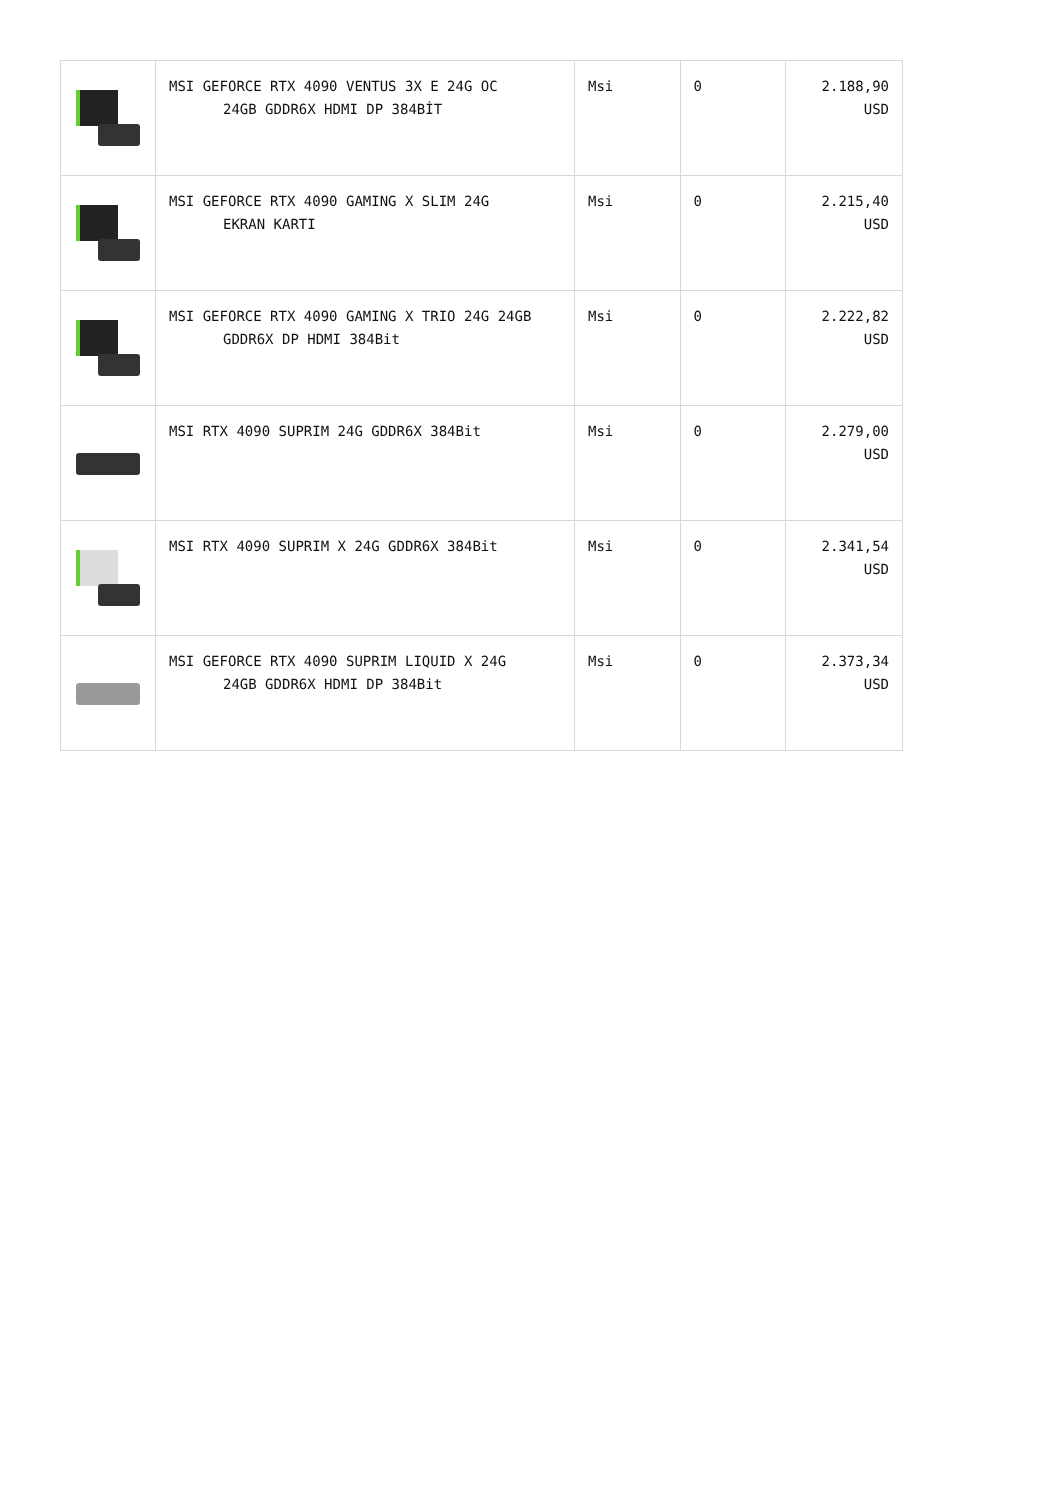| | MSI GEFORCE RTX 4090 VENTUS 3X E 24G OC 24GB GDDR6X HDMI DP 384BİT | Msi | 0 | 2.188,90 USD |
| | MSI GEFORCE RTX 4090 GAMING X SLIM 24G EKRAN KARTI | Msi | 0 | 2.215,40 USD |
| | MSI GEFORCE RTX 4090 GAMING X TRIO 24G 24GB GDDR6X DP HDMI 384Bit | Msi | 0 | 2.222,82 USD |
| | MSI RTX 4090 SUPRIM 24G GDDR6X 384Bit | Msi | 0 | 2.279,00 USD |
| | MSI RTX 4090 SUPRIM X 24G GDDR6X 384Bit | Msi | 0 | 2.341,54 USD |
| | MSI GEFORCE RTX 4090 SUPRIM LIQUID X 24G 24GB GDDR6X HDMI DP 384Bit | Msi | 0 | 2.373,34 USD |